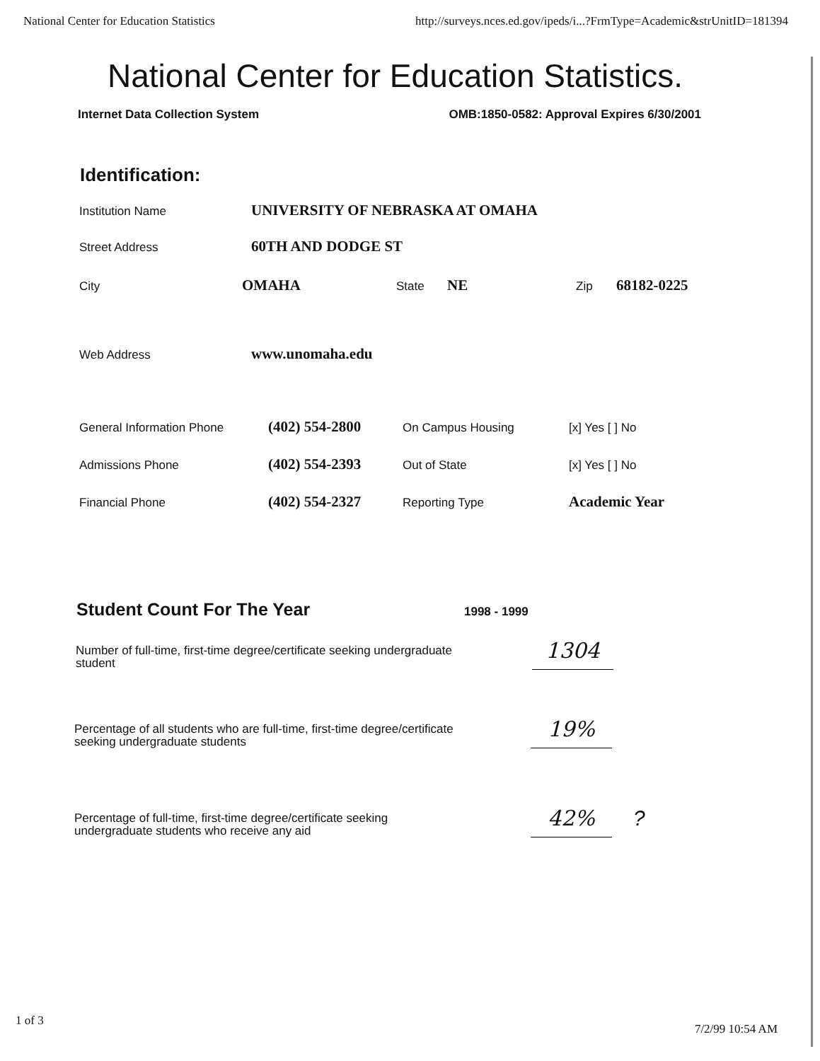National Center for Education Statistics http://surveys.nces.ed.gov/ipeds/i...?FrmType=Academic&strUnitID=181394
National Center for Education Statistics.
Internet Data Collection System OMB:1850-0582: Approval Expires 6/30/2001
Identification:
Institution Name UNIVERSITY OF NEBRASKA AT OMAHA
Street Address 60TH AND DODGE ST
City OMAHA State NE Zip 68182-0225
Web Address www.unomaha.edu
General Information Phone (402) 554-2800 On Campus Housing [x] Yes [ ] No
Admissions Phone (402) 554-2393 Out of State [x] Yes [ ] No
Financial Phone (402) 554-2327 Reporting Type Academic Year
Student Count For The Year
1998 - 1999
Number of full-time, first-time degree/certificate seeking undergraduate student
1304
Percentage of all students who are full-time, first-time degree/certificate seeking undergraduate students
19%
Percentage of full-time, first-time degree/certificate seeking undergraduate students who receive any aid
42% ?
1 of 3 7/2/99 10:54 AM